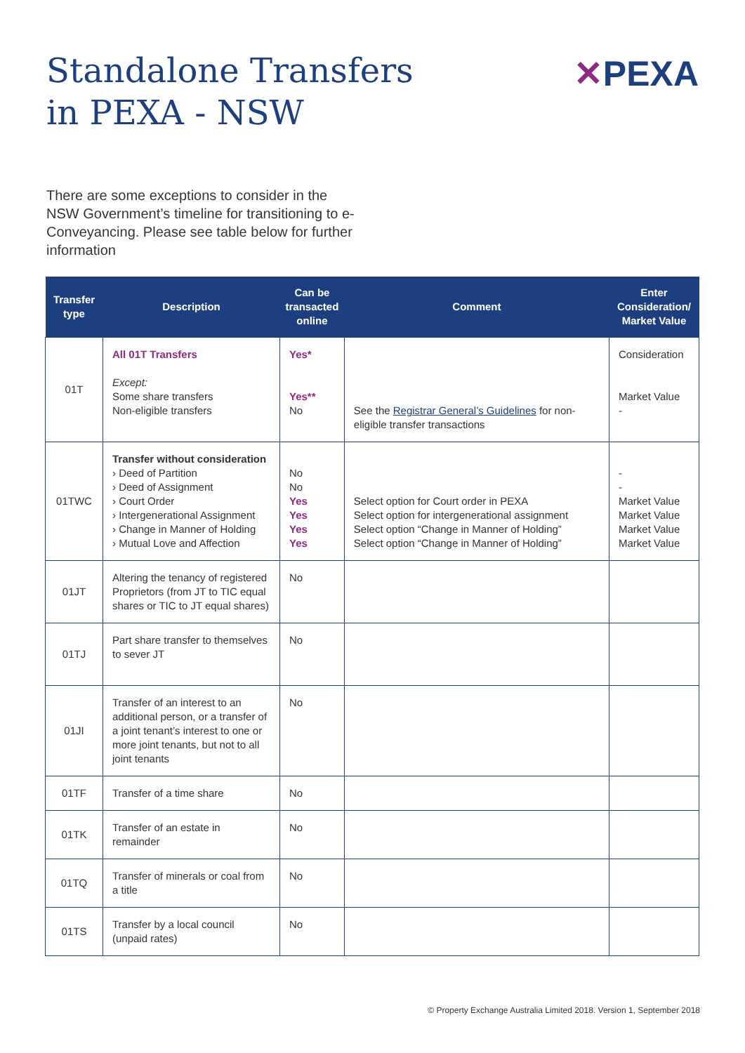Standalone Transfers
in PEXA - NSW
✕PEXA
There are some exceptions to consider in the NSW Government’s timeline for transitioning to e-Conveyancing. Please see table below for further information
| Transfer type | Description | Can be transacted online | Comment | Enter Consideration/ Market Value |
| --- | --- | --- | --- | --- |
| 01T | All 01T Transfers Except: Some share transfers Non-eligible transfers | Yes* Yes** No | See the Registrar General’s Guidelines for non-eligible transfer transactions | Consideration Market Value - |
| 01TWC | Transfer without consideration › Deed of Partition › Deed of Assignment › Court Order › Intergenerational Assignment › Change in Manner of Holding › Mutual Love and Affection | No No Yes Yes Yes Yes | Select option for Court order in PEXA Select option for intergenerational assignment Select option “Change in Manner of Holding” Select option “Change in Manner of Holding” | - - Market Value Market Value Market Value Market Value |
| 01JT | Altering the tenancy of registered Proprietors (from JT to TIC equal shares or TIC to JT equal shares) | No | | |
| 01TJ | Part share transfer to themselves to sever JT | No | | |
| 01JI | Transfer of an interest to an additional person, or a transfer of a joint tenant’s interest to one or more joint tenants, but not to all joint tenants | No | | |
| 01TF | Transfer of a time share | No | | |
| 01TK | Transfer of an estate in remainder | No | | |
| 01TQ | Transfer of minerals or coal from a title | No | | |
| 01TS | Transfer by a local council (unpaid rates) | No | | |
© Property Exchange Australia Limited 2018. Version 1, September 2018